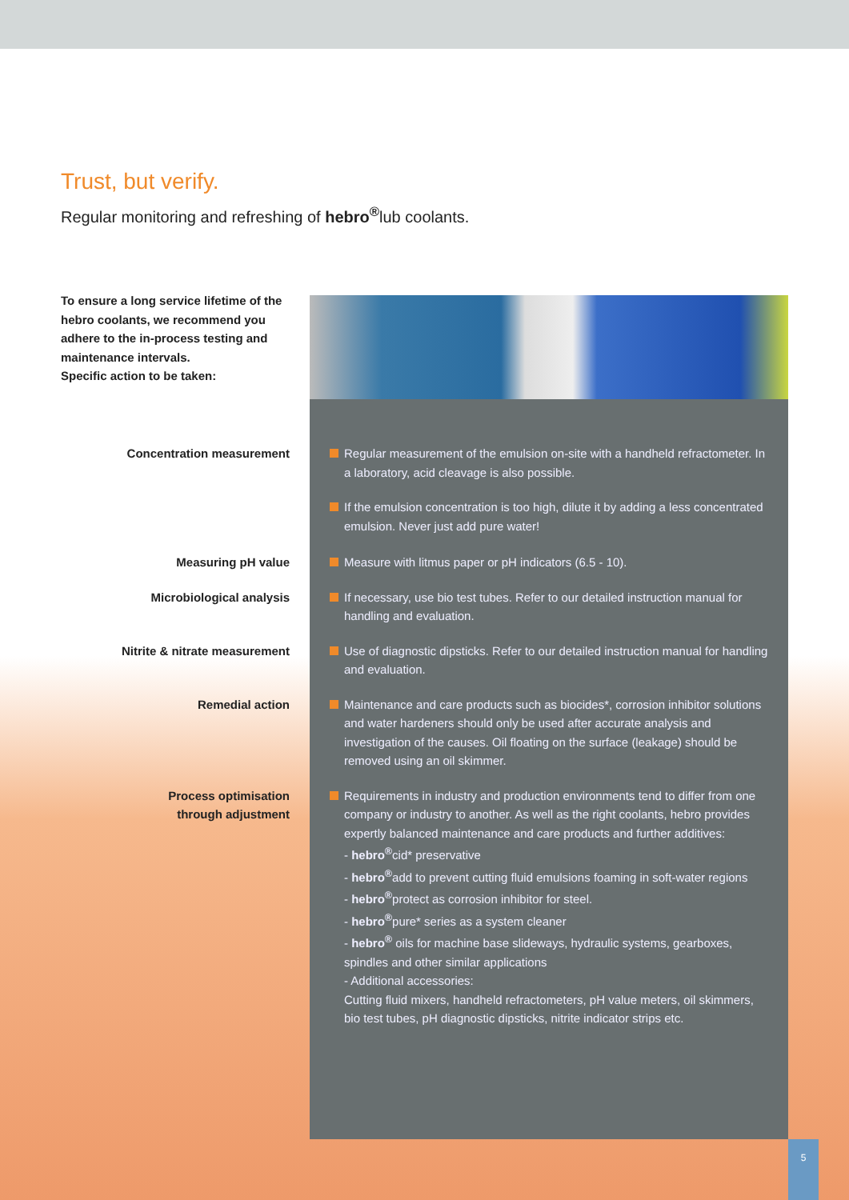Trust, but verify.
Regular monitoring and refreshing of hebro<sup>®</sup>lub coolants.
To ensure a long service lifetime of the hebro coolants, we recommend you adhere to the in-process testing and maintenance intervals.
Specific action to be taken:
Concentration measurement Regular measurement of the emulsion on-site with a handheld refractometer. In a laboratory, acid cleavage is also possible.
If the emulsion concentration is too high, dilute it by adding a less concentrated emulsion. Never just add pure water!
Measuring pH value Measure with litmus paper or pH indicators (6.5 - 10).
Microbiological analysis If necessary, use bio test tubes. Refer to our detailed instruction manual for handling and evaluation.
Nitrite & nitrate measurement Use of diagnostic dipsticks. Refer to our detailed instruction manual for handling and evaluation.
Remedial action Maintenance and care products such as biocides*, corrosion inhibitor solutions and water hardeners should only be used after accurate analysis and investigation of the causes. Oil floating on the surface (leakage) should be removed using an oil skimmer.
Process optimisation
through adjustment
Requirements in industry and production environments tend to differ from one company or industry to another. As well as the right coolants, hebro provides expertly balanced maintenance and care products and further additives:
- hebro<sup>®</sup>cid* preservative
- hebro<sup>®</sup>add to prevent cutting fluid emulsions foaming in soft-water regions
- hebro<sup>®</sup>protect as corrosion inhibitor for steel.
- hebro<sup>®</sup>pure* series as a system cleaner
- hebro<sup>®</sup> oils for machine base slideways, hydraulic systems, gearboxes, spindles and other similar applications
- Additional accessories:
Cutting fluid mixers, handheld refractometers, pH value meters, oil skimmers, bio test tubes, pH diagnostic dipsticks, nitrite indicator strips etc.
5